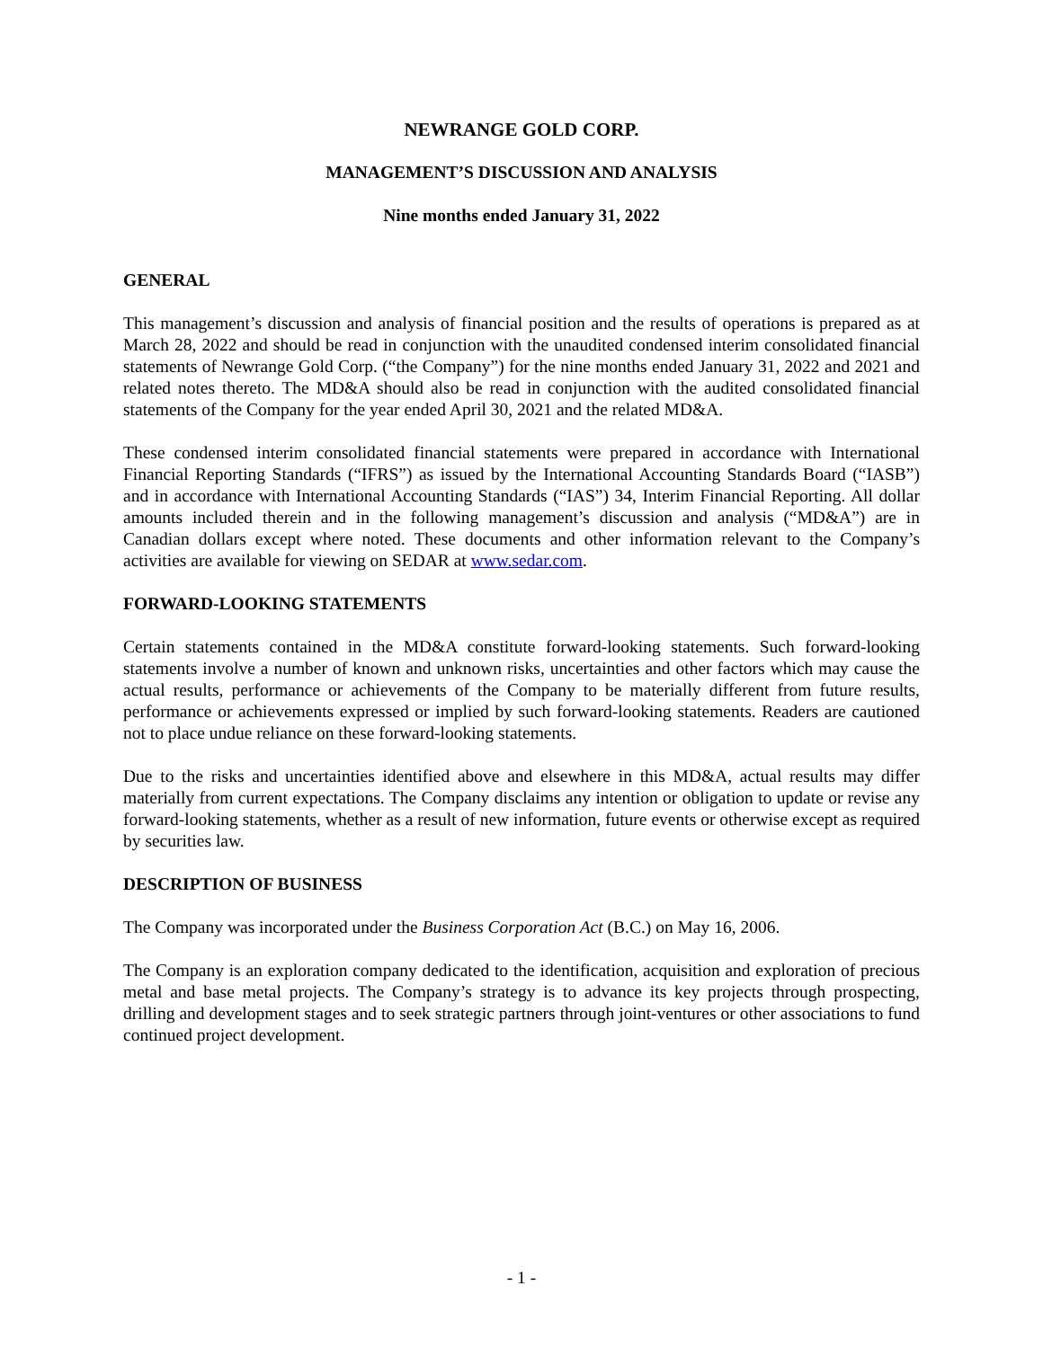NEWRANGE GOLD CORP.
MANAGEMENT’S DISCUSSION AND ANALYSIS
Nine months ended January 31, 2022
GENERAL
This management’s discussion and analysis of financial position and the results of operations is prepared as at March 28, 2022 and should be read in conjunction with the unaudited condensed interim consolidated financial statements of Newrange Gold Corp. (“the Company”) for the nine months ended January 31, 2022 and 2021 and related notes thereto. The MD&A should also be read in conjunction with the audited consolidated financial statements of the Company for the year ended April 30, 2021 and the related MD&A.
These condensed interim consolidated financial statements were prepared in accordance with International Financial Reporting Standards (“IFRS”) as issued by the International Accounting Standards Board (“IASB”) and in accordance with International Accounting Standards (“IAS”) 34, Interim Financial Reporting. All dollar amounts included therein and in the following management’s discussion and analysis (“MD&A”) are in Canadian dollars except where noted. These documents and other information relevant to the Company’s activities are available for viewing on SEDAR at www.sedar.com.
FORWARD-LOOKING STATEMENTS
Certain statements contained in the MD&A constitute forward-looking statements. Such forward-looking statements involve a number of known and unknown risks, uncertainties and other factors which may cause the actual results, performance or achievements of the Company to be materially different from future results, performance or achievements expressed or implied by such forward-looking statements. Readers are cautioned not to place undue reliance on these forward-looking statements.
Due to the risks and uncertainties identified above and elsewhere in this MD&A, actual results may differ materially from current expectations. The Company disclaims any intention or obligation to update or revise any forward-looking statements, whether as a result of new information, future events or otherwise except as required by securities law.
DESCRIPTION OF BUSINESS
The Company was incorporated under the Business Corporation Act (B.C.) on May 16, 2006.
The Company is an exploration company dedicated to the identification, acquisition and exploration of precious metal and base metal projects. The Company’s strategy is to advance its key projects through prospecting, drilling and development stages and to seek strategic partners through joint-ventures or other associations to fund continued project development.
- 1 -